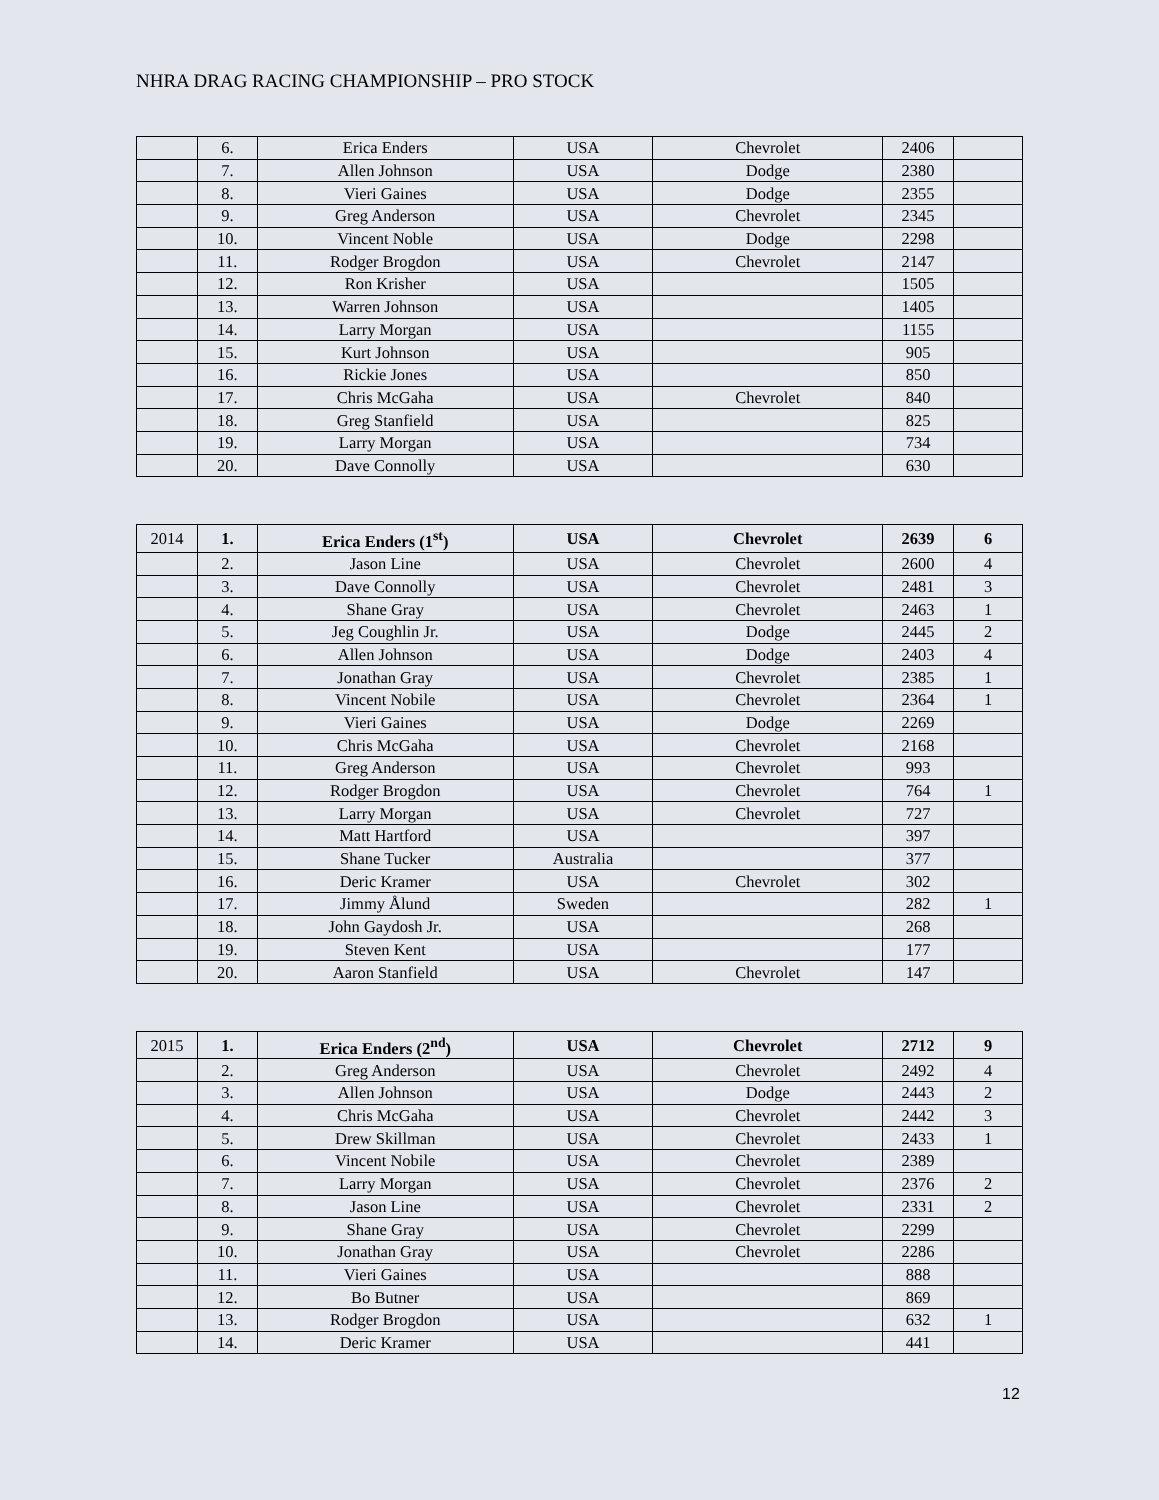NHRA DRAG RACING CHAMPIONSHIP – PRO STOCK
| | 6. | Erica Enders | USA | Chevrolet | 2406 | |
| | 7. | Allen Johnson | USA | Dodge | 2380 | |
| | 8. | Vieri Gaines | USA | Dodge | 2355 | |
| | 9. | Greg Anderson | USA | Chevrolet | 2345 | |
| | 10. | Vincent Noble | USA | Dodge | 2298 | |
| | 11. | Rodger Brogdon | USA | Chevrolet | 2147 | |
| | 12. | Ron Krisher | USA | | 1505 | |
| | 13. | Warren Johnson | USA | | 1405 | |
| | 14. | Larry Morgan | USA | | 1155 | |
| | 15. | Kurt Johnson | USA | | 905 | |
| | 16. | Rickie Jones | USA | | 850 | |
| | 17. | Chris McGaha | USA | Chevrolet | 840 | |
| | 18. | Greg Stanfield | USA | | 825 | |
| | 19. | Larry Morgan | USA | | 734 | |
| | 20. | Dave Connolly | USA | | 630 | |
| 2014 | 1. | Erica Enders (1<sup>st</sup>) | USA | Chevrolet | 2639 | 6 |
| | 2. | Jason Line | USA | Chevrolet | 2600 | 4 |
| | 3. | Dave Connolly | USA | Chevrolet | 2481 | 3 |
| | 4. | Shane Gray | USA | Chevrolet | 2463 | 1 |
| | 5. | Jeg Coughlin Jr. | USA | Dodge | 2445 | 2 |
| | 6. | Allen Johnson | USA | Dodge | 2403 | 4 |
| | 7. | Jonathan Gray | USA | Chevrolet | 2385 | 1 |
| | 8. | Vincent Nobile | USA | Chevrolet | 2364 | 1 |
| | 9. | Vieri Gaines | USA | Dodge | 2269 | |
| | 10. | Chris McGaha | USA | Chevrolet | 2168 | |
| | 11. | Greg Anderson | USA | Chevrolet | 993 | |
| | 12. | Rodger Brogdon | USA | Chevrolet | 764 | 1 |
| | 13. | Larry Morgan | USA | Chevrolet | 727 | |
| | 14. | Matt Hartford | USA | | 397 | |
| | 15. | Shane Tucker | Australia | | 377 | |
| | 16. | Deric Kramer | USA | Chevrolet | 302 | |
| | 17. | Jimmy Ålund | Sweden | | 282 | 1 |
| | 18. | John Gaydosh Jr. | USA | | 268 | |
| | 19. | Steven Kent | USA | | 177 | |
| | 20. | Aaron Stanfield | USA | Chevrolet | 147 | |
| 2015 | 1. | Erica Enders (2<sup>nd</sup>) | USA | Chevrolet | 2712 | 9 |
| | 2. | Greg Anderson | USA | Chevrolet | 2492 | 4 |
| | 3. | Allen Johnson | USA | Dodge | 2443 | 2 |
| | 4. | Chris McGaha | USA | Chevrolet | 2442 | 3 |
| | 5. | Drew Skillman | USA | Chevrolet | 2433 | 1 |
| | 6. | Vincent Nobile | USA | Chevrolet | 2389 | |
| | 7. | Larry Morgan | USA | Chevrolet | 2376 | 2 |
| | 8. | Jason Line | USA | Chevrolet | 2331 | 2 |
| | 9. | Shane Gray | USA | Chevrolet | 2299 | |
| | 10. | Jonathan Gray | USA | Chevrolet | 2286 | |
| | 11. | Vieri Gaines | USA | | 888 | |
| | 12. | Bo Butner | USA | | 869 | |
| | 13. | Rodger Brogdon | USA | | 632 | 1 |
| | 14. | Deric Kramer | USA | | 441 | |
12